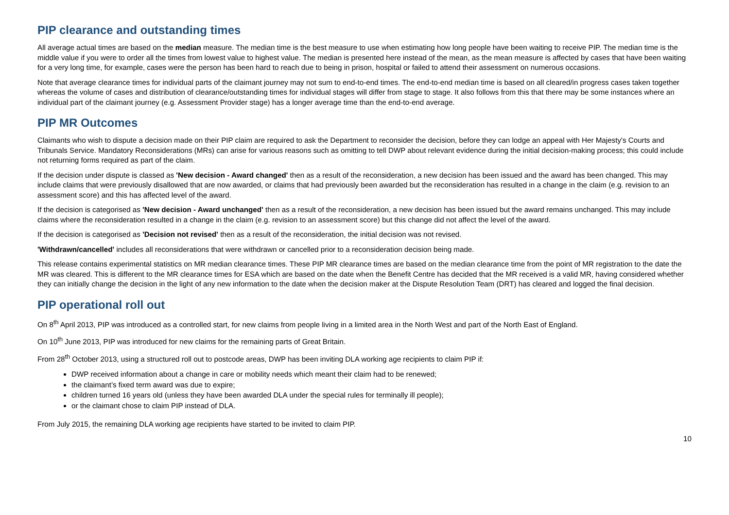PIP clearance and outstanding times
All average actual times are based on the median measure. The median time is the best measure to use when estimating how long people have been waiting to receive PIP. The median time is the middle value if you were to order all the times from lowest value to highest value. The median is presented here instead of the mean, as the mean measure is affected by cases that have been waiting for a very long time, for example, cases were the person has been hard to reach due to being in prison, hospital or failed to attend their assessment on numerous occasions.
Note that average clearance times for individual parts of the claimant journey may not sum to end-to-end times. The end-to-end median time is based on all cleared/in progress cases taken together whereas the volume of cases and distribution of clearance/outstanding times for individual stages will differ from stage to stage. It also follows from this that there may be some instances where an individual part of the claimant journey (e.g. Assessment Provider stage) has a longer average time than the end-to-end average.
PIP MR Outcomes
Claimants who wish to dispute a decision made on their PIP claim are required to ask the Department to reconsider the decision, before they can lodge an appeal with Her Majesty's Courts and Tribunals Service. Mandatory Reconsiderations (MRs) can arise for various reasons such as omitting to tell DWP about relevant evidence during the initial decision-making process; this could include not returning forms required as part of the claim.
If the decision under dispute is classed as 'New decision - Award changed' then as a result of the reconsideration, a new decision has been issued and the award has been changed. This may include claims that were previously disallowed that are now awarded, or claims that had previously been awarded but the reconsideration has resulted in a change in the claim (e.g. revision to an assessment score) and this has affected level of the award.
If the decision is categorised as 'New decision - Award unchanged' then as a result of the reconsideration, a new decision has been issued but the award remains unchanged. This may include claims where the reconsideration resulted in a change in the claim (e.g. revision to an assessment score) but this change did not affect the level of the award.
If the decision is categorised as 'Decision not revised' then as a result of the reconsideration, the initial decision was not revised.
'Withdrawn/cancelled' includes all reconsiderations that were withdrawn or cancelled prior to a reconsideration decision being made.
This release contains experimental statistics on MR median clearance times. These PIP MR clearance times are based on the median clearance time from the point of MR registration to the date the MR was cleared. This is different to the MR clearance times for ESA which are based on the date when the Benefit Centre has decided that the MR received is a valid MR, having considered whether they can initially change the decision in the light of any new information to the date when the decision maker at the Dispute Resolution Team (DRT) has cleared and logged the final decision.
PIP operational roll out
On 8<sup>th</sup> April 2013, PIP was introduced as a controlled start, for new claims from people living in a limited area in the North West and part of the North East of England.
On 10<sup>th</sup> June 2013, PIP was introduced for new claims for the remaining parts of Great Britain.
From 28<sup>th</sup> October 2013, using a structured roll out to postcode areas, DWP has been inviting DLA working age recipients to claim PIP if:
DWP received information about a change in care or mobility needs which meant their claim had to be renewed;
the claimant’s fixed term award was due to expire;
children turned 16 years old (unless they have been awarded DLA under the special rules for terminally ill people);
or the claimant chose to claim PIP instead of DLA.
From July 2015, the remaining DLA working age recipients have started to be invited to claim PIP.
10